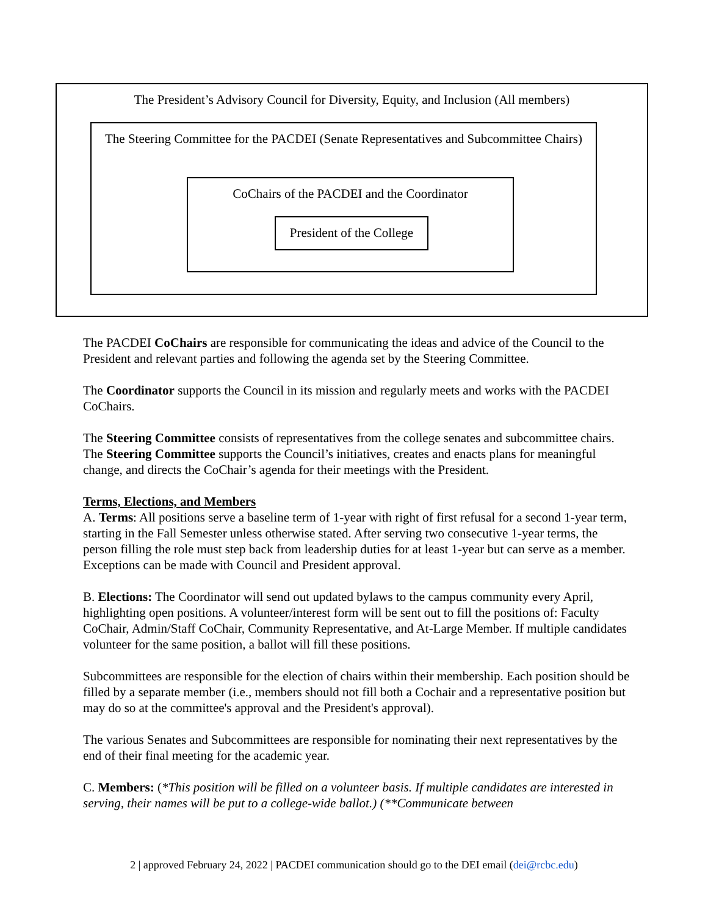The President’s Advisory Council for Diversity, Equity, and Inclusion (All members)
The Steering Committee for the PACDEI (Senate Representatives and Subcommittee Chairs)
CoChairs of the PACDEI and the Coordinator
President of the College
The PACDEI CoChairs are responsible for communicating the ideas and advice of the Council to the President and relevant parties and following the agenda set by the Steering Committee.
The Coordinator supports the Council in its mission and regularly meets and works with the PACDEI CoChairs.
The Steering Committee consists of representatives from the college senates and subcommittee chairs. The Steering Committee supports the Council’s initiatives, creates and enacts plans for meaningful change, and directs the CoChair’s agenda for their meetings with the President.
Terms, Elections, and Members
A. Terms: All positions serve a baseline term of 1-year with right of first refusal for a second 1-year term, starting in the Fall Semester unless otherwise stated. After serving two consecutive 1-year terms, the person filling the role must step back from leadership duties for at least 1-year but can serve as a member. Exceptions can be made with Council and President approval.
B. Elections: The Coordinator will send out updated bylaws to the campus community every April, highlighting open positions. A volunteer/interest form will be sent out to fill the positions of: Faculty CoChair, Admin/Staff CoChair, Community Representative, and At-Large Member. If multiple candidates volunteer for the same position, a ballot will fill these positions.
Subcommittees are responsible for the election of chairs within their membership. Each position should be filled by a separate member (i.e., members should not fill both a Cochair and a representative position but may do so at the committee's approval and the President's approval).
The various Senates and Subcommittees are responsible for nominating their next representatives by the end of their final meeting for the academic year.
C. Members: (*This position will be filled on a volunteer basis. If multiple candidates are interested in serving, their names will be put to a college-wide ballot.) (**Communicate between
2 | approved February 24, 2022 | PACDEI communication should go to the DEI email (dei@rcbc.edu)